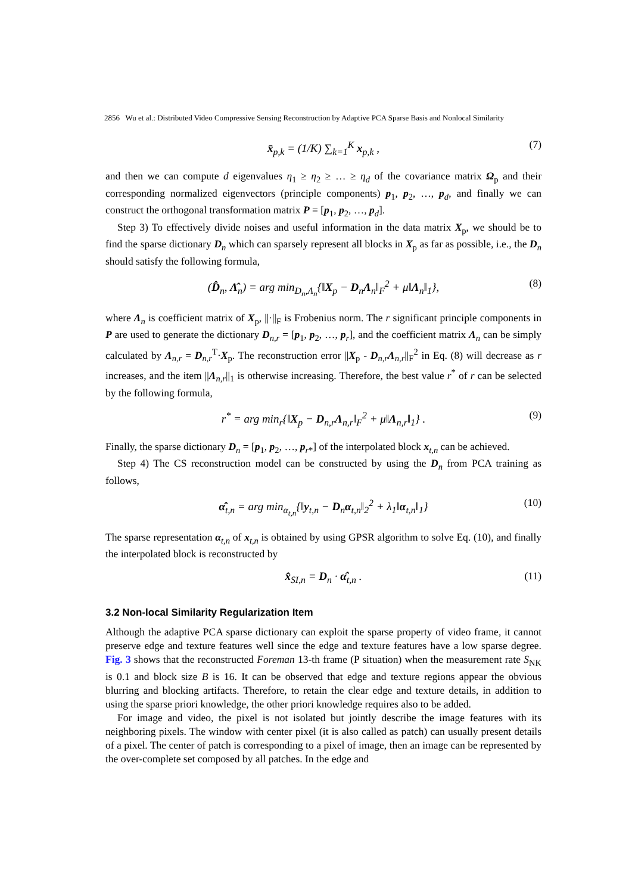2856 Wu et al.: Distributed Video Compressive Sensing Reconstruction by Adaptive PCA Sparse Basis and Nonlocal Similarity
x̄<sub>p,k</sub> = (1/K) ∑<sub>k=1</sub><sup>K</sup> x<sub>p,k</sub> , (7)
and then we can compute d eigenvalues η<sub>1</sub> ≥ η<sub>2</sub> ≥ … ≥ η<sub>d</sub> of the covariance matrix Ω<sub>p</sub> and their corresponding normalized eigenvectors (principle components) p<sub>1</sub>, p<sub>2</sub>, …, p<sub>d</sub>, and finally we can construct the orthogonal transformation matrix P = [p<sub>1</sub>, p<sub>2</sub>, …, p<sub>d</sub>].
Step 3) To effectively divide noises and useful information in the data matrix X<sub>p</sub>, we should be to find the sparse dictionary D<sub>n</sub> which can sparsely represent all blocks in X<sub>p</sub> as far as possible, i.e., the D<sub>n</sub> should satisfy the following formula,
(D̂<sub>n</sub>, Λ̂<sub>n</sub>) = arg min<sub>D<sub>n</sub>,Λ<sub>n</sub></sub>{‖X<sub>p</sub> − D<sub>n</sub>Λ<sub>n</sub>‖<sub>F</sub><sup>2</sup> + μ‖Λ<sub>n</sub>‖<sub>1</sub>}, (8)
where Λ<sub>n</sub> is coefficient matrix of X<sub>p</sub>, ||·||<sub>F</sub> is Frobenius norm. The r significant principle components in P are used to generate the dictionary D<sub>n,r</sub> = [p<sub>1</sub>, p<sub>2</sub>, …, p<sub>r</sub>], and the coefficient matrix Λ<sub>n</sub> can be simply calculated by Λ<sub>n,r</sub> = D<sub>n,r</sub><sup>T</sup>·X<sub>p</sub>. The reconstruction error ||X<sub>p</sub> - D<sub>n,r</sub>Λ<sub>n,r</sub>||<sub>F</sub><sup>2</sup> in Eq. (8) will decrease as r increases, and the item ||Λ<sub>n,r</sub>||<sub>1</sub> is otherwise increasing. Therefore, the best value r<sup>*</sup> of r can be selected by the following formula,
r<sup>*</sup> = arg min<sub>r</sub>{‖X<sub>p</sub> − D<sub>n,r</sub>Λ<sub>n,r</sub>‖<sub>F</sub><sup>2</sup> + μ‖Λ<sub>n,r</sub>‖<sub>1</sub>} . (9)
Finally, the sparse dictionary D<sub>n</sub> = [p<sub>1</sub>, p<sub>2</sub>, …, p<sub>r*</sub>] of the interpolated block x<sub>t,n</sub> can be achieved.
Step 4) The CS reconstruction model can be constructed by using the D<sub>n</sub> from PCA training as follows,
α̂<sub>t,n</sub> = arg min<sub>α<sub>t,n</sub></sub>{‖y<sub>t,n</sub> − D<sub>n</sub>α<sub>t,n</sub>‖<sub>2</sub><sup>2</sup> + λ<sub>1</sub>‖α<sub>t,n</sub>‖<sub>1</sub>} (10)
The sparse representation α<sub>t,n</sub> of x<sub>t,n</sub> is obtained by using GPSR algorithm to solve Eq. (10), and finally the interpolated block is reconstructed by
x̂<sub>SI,n</sub> = D<sub>n</sub> · α̂<sub>t,n</sub> . (11)
3.2 Non-local Similarity Regularization Item
Although the adaptive PCA sparse dictionary can exploit the sparse property of video frame, it cannot preserve edge and texture features well since the edge and texture features have a low sparse degree. Fig. 3 shows that the reconstructed Foreman 13-th frame (P situation) when the measurement rate S<sub>NK</sub> is 0.1 and block size B is 16. It can be observed that edge and texture regions appear the obvious blurring and blocking artifacts. Therefore, to retain the clear edge and texture details, in addition to using the sparse priori knowledge, the other priori knowledge requires also to be added.
For image and video, the pixel is not isolated but jointly describe the image features with its neighboring pixels. The window with center pixel (it is also called as patch) can usually present details of a pixel. The center of patch is corresponding to a pixel of image, then an image can be represented by the over-complete set composed by all patches. In the edge and